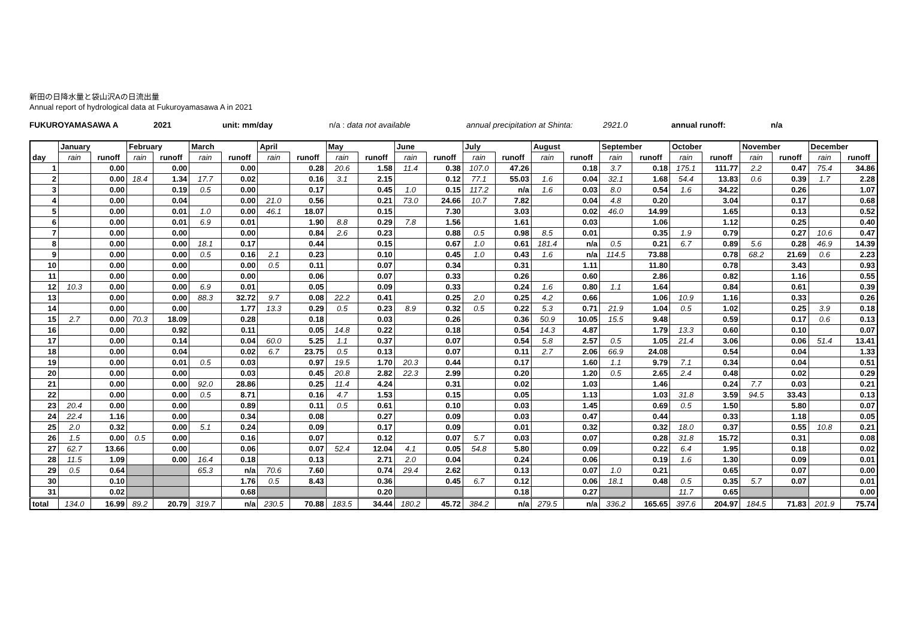新田の日降水量と袋山沢Aの日流出量
Annual report of hydrological data at Fukuroyamasawa A in 2021
FUKUROYAMASAWA A 2021 unit: mm/day n/a : data not available annual precipitation at Shinta: 2921.0 annual runoff: n/a
| | January | | February | | March | | April | | May | | June | | July | | August | | September | | October | | November | | December | |
| --- | --- | --- | --- | --- | --- | --- | --- | --- | --- | --- | --- | --- | --- | --- | --- | --- | --- | --- | --- | --- | --- | --- | --- | --- |
| day | rain | runoff | rain | runoff | rain | runoff | rain | runoff | rain | runoff | rain | runoff | rain | runoff | rain | runoff | rain | runoff | rain | runoff | rain | runoff | rain | runoff |
| 1 | | 0.00 | | 0.00 | | 0.00 | | 0.28 | 20.6 | 1.58 | 11.4 | 0.38 | 107.0 | 47.26 | | 0.18 | 3.7 | 0.18 | 175.1 | 111.77 | 2.2 | 0.47 | 75.4 | 34.86 |
| 2 | | 0.00 | 18.4 | 1.34 | 17.7 | 0.02 | | 0.16 | 3.1 | 2.15 | | 0.12 | 77.1 | 55.03 | 1.6 | 0.04 | 32.1 | 1.68 | 54.4 | 13.83 | 0.6 | 0.39 | 1.7 | 2.28 |
| 3 | | 0.00 | | 0.19 | 0.5 | 0.00 | | 0.17 | | 0.45 | 1.0 | 0.15 | 117.2 | n/a | 1.6 | 0.03 | 8.0 | 0.54 | 1.6 | 34.22 | | 0.26 | | 1.07 |
| 4 | | 0.00 | | 0.04 | | 0.00 | 21.0 | 0.56 | | 0.21 | 73.0 | 24.66 | 10.7 | 7.82 | | 0.04 | 4.8 | 0.20 | | 3.04 | | 0.17 | | 0.68 |
| 5 | | 0.00 | | 0.01 | 1.0 | 0.00 | 46.1 | 18.07 | | 0.15 | | 7.30 | | 3.03 | | 0.02 | 46.0 | 14.99 | | 1.65 | | 0.13 | | 0.52 |
| 6 | | 0.00 | | 0.01 | 6.9 | 0.01 | | 1.90 | 8.8 | 0.29 | 7.8 | 1.56 | | 1.61 | | 0.03 | | 1.06 | | 1.12 | | 0.25 | | 0.40 |
| 7 | | 0.00 | | 0.00 | | 0.00 | | 0.84 | 2.6 | 0.23 | | 0.88 | 0.5 | 0.98 | 8.5 | 0.01 | | 0.35 | 1.9 | 0.79 | | 0.27 | 10.6 | 0.47 |
| 8 | | 0.00 | | 0.00 | 18.1 | 0.17 | | 0.44 | | 0.15 | | 0.67 | 1.0 | 0.61 | 181.4 | n/a | 0.5 | 0.21 | 6.7 | 0.89 | 5.6 | 0.28 | 46.9 | 14.39 |
| 9 | | 0.00 | | 0.00 | 0.5 | 0.16 | 2.1 | 0.23 | | 0.10 | | 0.45 | 1.0 | 0.43 | 1.6 | n/a | 114.5 | 73.88 | | 0.78 | 68.2 | 21.69 | 0.6 | 2.23 |
| 10 | | 0.00 | | 0.00 | | 0.00 | 0.5 | 0.11 | | 0.07 | | 0.34 | | 0.31 | | 1.11 | | 11.80 | | 0.78 | | 3.43 | | 0.93 |
| 11 | | 0.00 | | 0.00 | | 0.00 | | 0.06 | | 0.07 | | 0.33 | | 0.26 | | 0.60 | | 2.86 | | 0.82 | | 1.16 | | 0.55 |
| 12 | 10.3 | 0.00 | | 0.00 | 6.9 | 0.01 | | 0.05 | | 0.09 | | 0.33 | | 0.24 | 1.6 | 0.80 | 1.1 | 1.64 | | 0.84 | | 0.61 | | 0.39 |
| 13 | | 0.00 | | 0.00 | 88.3 | 32.72 | 9.7 | 0.08 | 22.2 | 0.41 | | 0.25 | 2.0 | 0.25 | 4.2 | 0.66 | | 1.06 | 10.9 | 1.16 | | 0.33 | | 0.26 |
| 14 | | 0.00 | | 0.00 | | 1.77 | 13.3 | 0.29 | 0.5 | 0.23 | 8.9 | 0.32 | 0.5 | 0.22 | 5.3 | 0.71 | 21.9 | 1.04 | 0.5 | 1.02 | | 0.25 | 3.9 | 0.18 |
| 15 | 2.7 | 0.00 | 70.3 | 18.09 | | 0.28 | | 0.18 | | 0.03 | | 0.26 | | 0.36 | 50.9 | 10.05 | 15.5 | 9.48 | | 0.59 | | 0.17 | 0.6 | 0.13 |
| 16 | | 0.00 | | 0.92 | | 0.11 | | 0.05 | 14.8 | 0.22 | | 0.18 | | 0.54 | 14.3 | 4.87 | | 1.79 | 13.3 | 0.60 | | 0.10 | | 0.07 |
| 17 | | 0.00 | | 0.14 | | 0.04 | 60.0 | 5.25 | 1.1 | 0.37 | | 0.07 | | 0.54 | 5.8 | 2.57 | 0.5 | 1.05 | 21.4 | 3.06 | | 0.06 | 51.4 | 13.41 |
| 18 | | 0.00 | | 0.04 | | 0.02 | 6.7 | 23.75 | 0.5 | 0.13 | | 0.07 | | 0.11 | 2.7 | 2.06 | 66.9 | 24.08 | | 0.54 | | 0.04 | | 1.33 |
| 19 | | 0.00 | | 0.01 | 0.5 | 0.03 | | 0.97 | 19.5 | 1.70 | 20.3 | 0.44 | | 0.17 | | 1.60 | 1.1 | 9.79 | 7.1 | 0.34 | | 0.04 | | 0.51 |
| 20 | | 0.00 | | 0.00 | | 0.03 | | 0.45 | 20.8 | 2.82 | 22.3 | 2.99 | | 0.20 | | 1.20 | 0.5 | 2.65 | 2.4 | 0.48 | | 0.02 | | 0.29 |
| 21 | | 0.00 | | 0.00 | 92.0 | 28.86 | | 0.25 | 11.4 | 4.24 | | 0.31 | | 0.02 | | 1.03 | | 1.46 | | 0.24 | 7.7 | 0.03 | | 0.21 |
| 22 | | 0.00 | | 0.00 | 0.5 | 8.71 | | 0.16 | 4.7 | 1.53 | | 0.15 | | 0.05 | | 1.13 | | 1.03 | 31.8 | 3.59 | 94.5 | 33.43 | | 0.13 |
| 23 | 20.4 | 0.00 | | 0.00 | | 0.89 | | 0.11 | 0.5 | 0.61 | | 0.10 | | 0.03 | | 1.45 | | 0.69 | 0.5 | 1.50 | | 5.80 | | 0.07 |
| 24 | 22.4 | 1.16 | | 0.00 | | 0.34 | | 0.08 | | 0.27 | | 0.09 | | 0.03 | | 0.47 | | 0.44 | | 0.33 | | 1.18 | | 0.05 |
| 25 | 2.0 | 0.32 | | 0.00 | 5.1 | 0.24 | | 0.09 | | 0.17 | | 0.09 | | 0.01 | | 0.32 | | 0.32 | 18.0 | 0.37 | | 0.55 | 10.8 | 0.21 |
| 26 | 1.5 | 0.00 | 0.5 | 0.00 | | 0.16 | | 0.07 | | 0.12 | | 0.07 | 5.7 | 0.03 | | 0.07 | | 0.28 | 31.8 | 15.72 | | 0.31 | | 0.08 |
| 27 | 62.7 | 13.66 | | 0.00 | | 0.06 | | 0.07 | 52.4 | 12.04 | 4.1 | 0.05 | 54.8 | 5.80 | | 0.09 | | 0.22 | 6.4 | 1.95 | | 0.18 | | 0.02 |
| 28 | 11.5 | 1.09 | | 0.00 | 16.4 | 0.18 | | 0.13 | | 2.71 | 2.0 | 0.04 | | 0.24 | | 0.06 | | 0.19 | 1.6 | 1.30 | | 0.09 | | 0.01 |
| 29 | 0.5 | 0.64 | | | 65.3 | n/a | 70.6 | 7.60 | | 0.74 | 29.4 | 2.62 | | 0.13 | | 0.07 | 1.0 | 0.21 | | 0.65 | | 0.07 | | 0.00 |
| 30 | | 0.10 | | | | 1.76 | 0.5 | 8.43 | | 0.36 | | 0.45 | 6.7 | 0.12 | | 0.06 | 18.1 | 0.48 | 0.5 | 0.35 | 5.7 | 0.07 | | 0.01 |
| 31 | | 0.02 | | | | 0.68 | | | | 0.20 | | | | 0.18 | | 0.27 | | | 11.7 | 0.65 | | | | 0.00 |
| total | 134.0 | 16.99 | 89.2 | 20.79 | 319.7 | n/a | 230.5 | 70.88 | 183.5 | 34.44 | 180.2 | 45.72 | 384.2 | n/a | 279.5 | n/a | 336.2 | 165.65 | 397.6 | 204.97 | 184.5 | 71.83 | 201.9 | 75.74 |